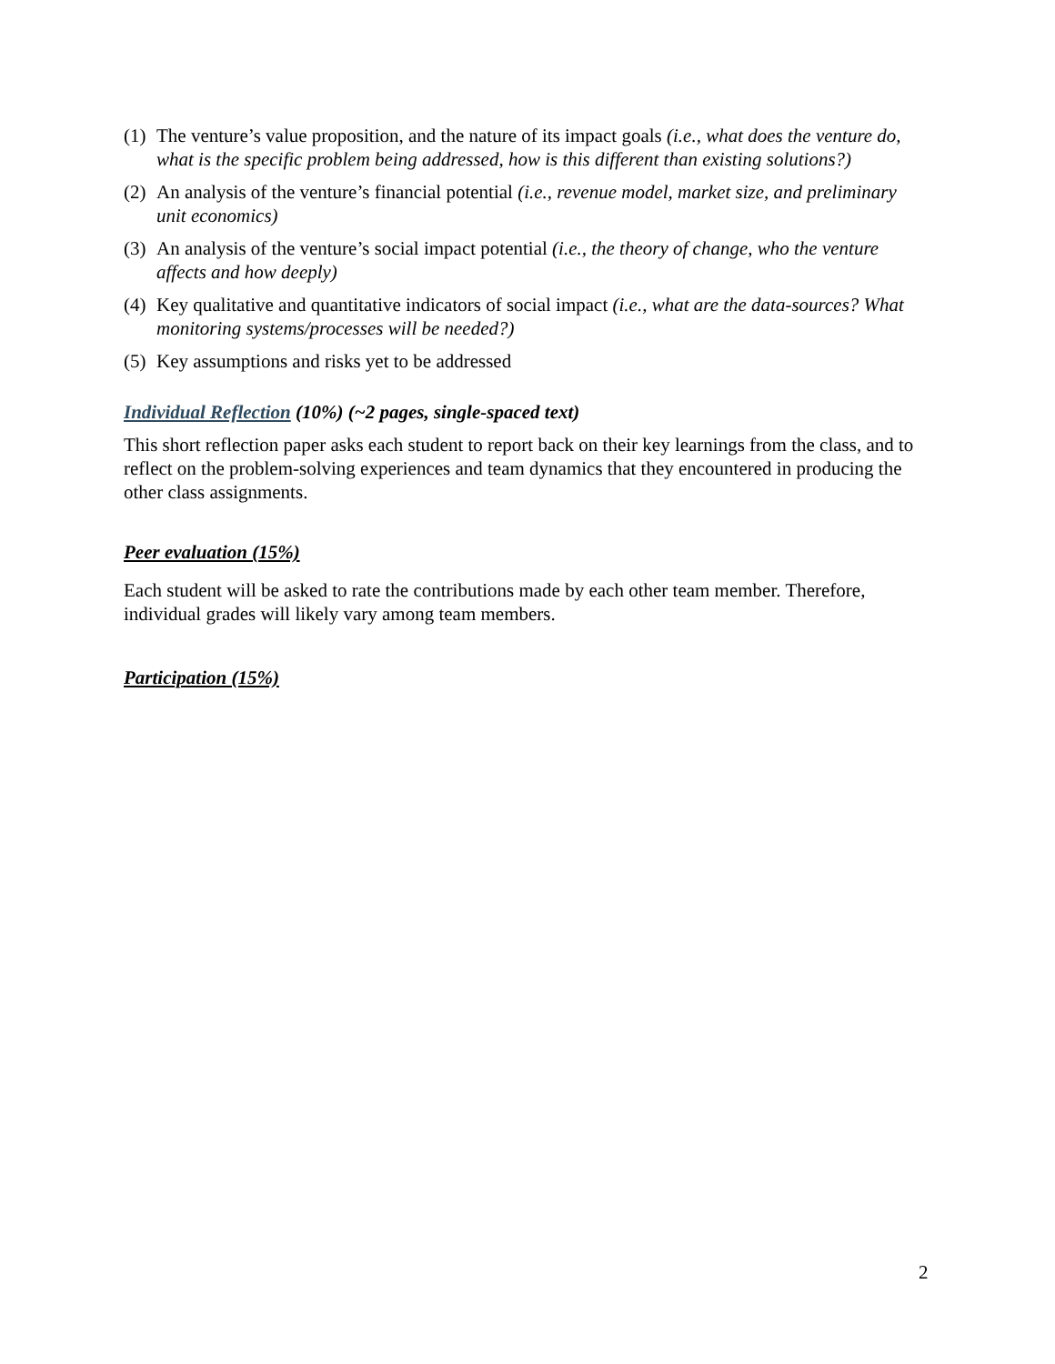(1) The venture’s value proposition, and the nature of its impact goals (i.e., what does the venture do, what is the specific problem being addressed, how is this different than existing solutions?)
(2) An analysis of the venture’s financial potential (i.e., revenue model, market size, and preliminary unit economics)
(3) An analysis of the venture’s social impact potential (i.e., the theory of change, who the venture affects and how deeply)
(4) Key qualitative and quantitative indicators of social impact (i.e., what are the data-sources? What monitoring systems/processes will be needed?)
(5) Key assumptions and risks yet to be addressed
Individual Reflection (10%) (~2 pages, single-spaced text)
This short reflection paper asks each student to report back on their key learnings from the class, and to reflect on the problem-solving experiences and team dynamics that they encountered in producing the other class assignments.
Peer evaluation (15%)
Each student will be asked to rate the contributions made by each other team member. Therefore, individual grades will likely vary among team members.
Participation (15%)
2